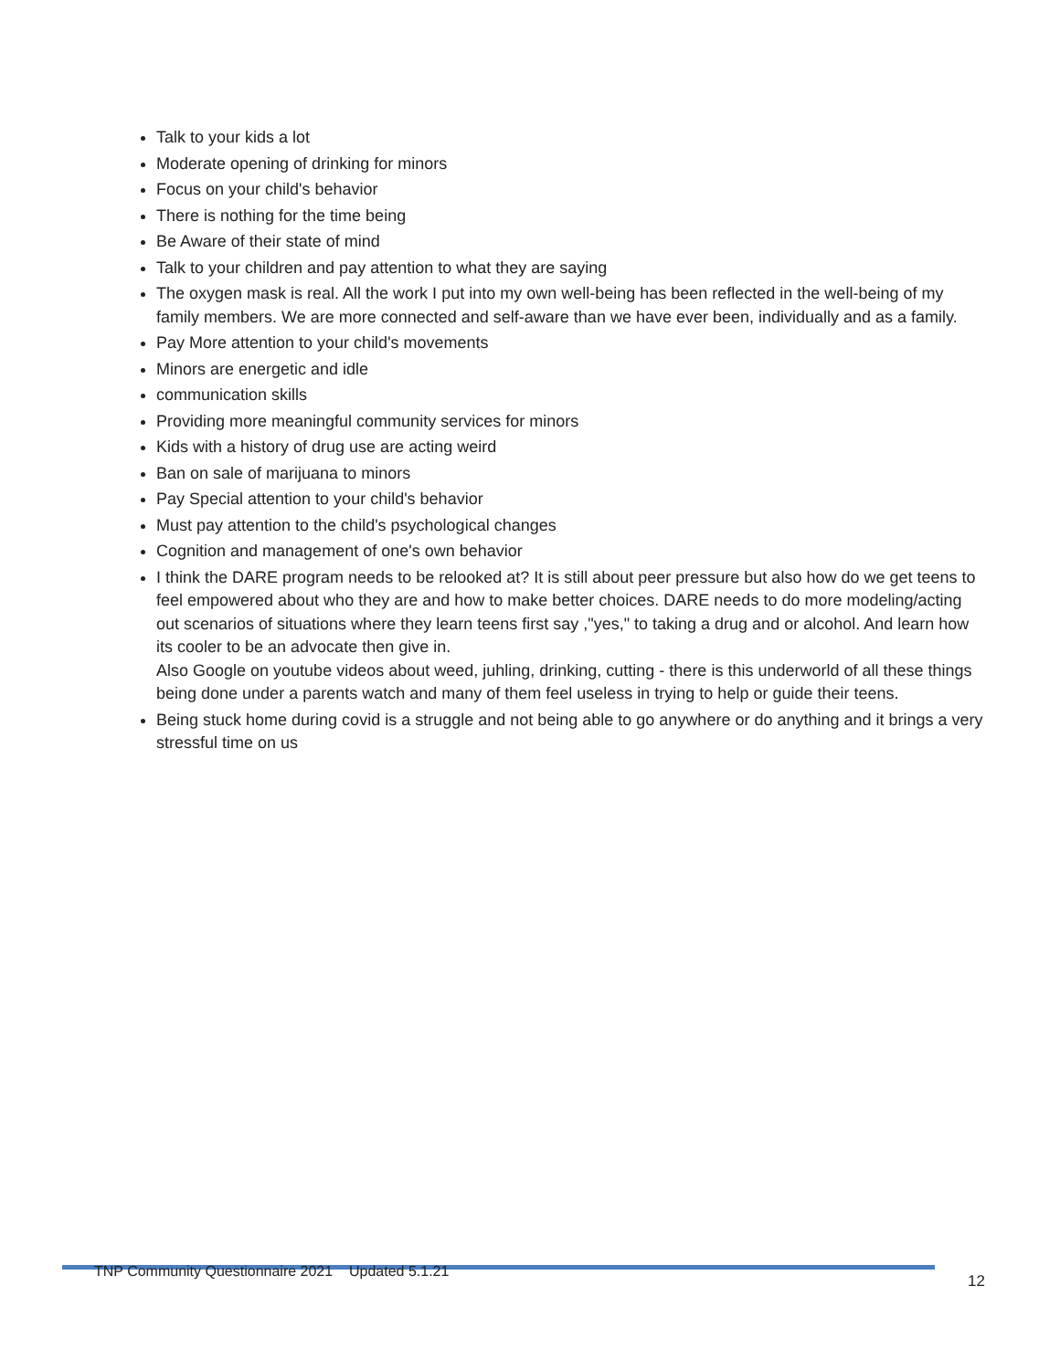Talk to your kids a lot
Moderate opening of drinking for minors
Focus on your child's behavior
There is nothing for the time being
Be Aware of their state of mind
Talk to your children and pay attention to what they are saying
The oxygen mask is real. All the work I put into my own well-being has been reflected in the well-being of my family members. We are more connected and self-aware than we have ever been, individually and as a family.
Pay More attention to your child's movements
Minors are energetic and idle
communication skills
Providing more meaningful community services for minors
Kids with a history of drug use are acting weird
Ban on sale of marijuana to minors
Pay Special attention to your child's behavior
Must pay attention to the child's psychological changes
Cognition and management of one's own behavior
I think the DARE program needs to be relooked at? It is still about peer pressure but also how do we get teens to feel empowered about who they are and how to make better choices. DARE needs to do more modeling/acting out scenarios of situations where they learn teens first say ,"yes," to taking a drug and or alcohol. And learn how its cooler to be an advocate then give in.
Also Google on youtube videos about weed, juhling, drinking, cutting - there is this underworld of all these things being done under a parents watch and many of them feel useless in trying to help or guide their teens.
Being stuck home during covid is a struggle and not being able to go anywhere or do anything and it brings a very stressful time on us
TNP Community Questionnaire 2021 Updated 5.1.21
12